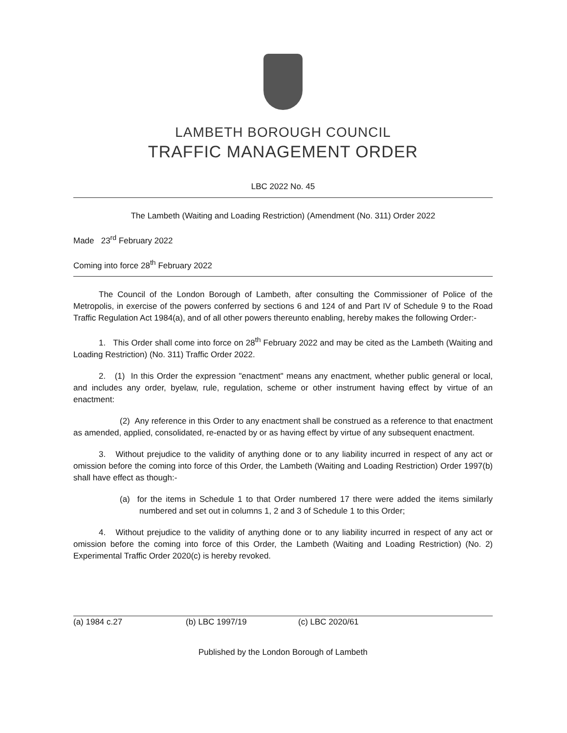LAMBETH BOROUGH COUNCIL
TRAFFIC MANAGEMENT ORDER
LBC 2022 No. 45
The Lambeth (Waiting and Loading Restriction) (Amendment (No. 311) Order 2022
Made 23<sup>rd</sup> February 2022
Coming into force 28<sup>th</sup> February 2022
The Council of the London Borough of Lambeth, after consulting the Commissioner of Police of the Metropolis, in exercise of the powers conferred by sections 6 and 124 of and Part IV of Schedule 9 to the Road Traffic Regulation Act 1984(a), and of all other powers thereunto enabling, hereby makes the following Order:-
1. This Order shall come into force on 28<sup>th</sup> February 2022 and may be cited as the Lambeth (Waiting and Loading Restriction) (No. 311) Traffic Order 2022.
2. (1) In this Order the expression "enactment" means any enactment, whether public general or local, and includes any order, byelaw, rule, regulation, scheme or other instrument having effect by virtue of an enactment:
(2) Any reference in this Order to any enactment shall be construed as a reference to that enactment as amended, applied, consolidated, re-enacted by or as having effect by virtue of any subsequent enactment.
3. Without prejudice to the validity of anything done or to any liability incurred in respect of any act or omission before the coming into force of this Order, the Lambeth (Waiting and Loading Restriction) Order 1997(b) shall have effect as though:-
(a) for the items in Schedule 1 to that Order numbered 17 there were added the items similarly numbered and set out in columns 1, 2 and 3 of Schedule 1 to this Order;
4. Without prejudice to the validity of anything done or to any liability incurred in respect of any act or omission before the coming into force of this Order, the Lambeth (Waiting and Loading Restriction) (No. 2) Experimental Traffic Order 2020(c) is hereby revoked.
(a) 1984 c.27 (b) LBC 1997/19 (c) LBC 2020/61
Published by the London Borough of Lambeth